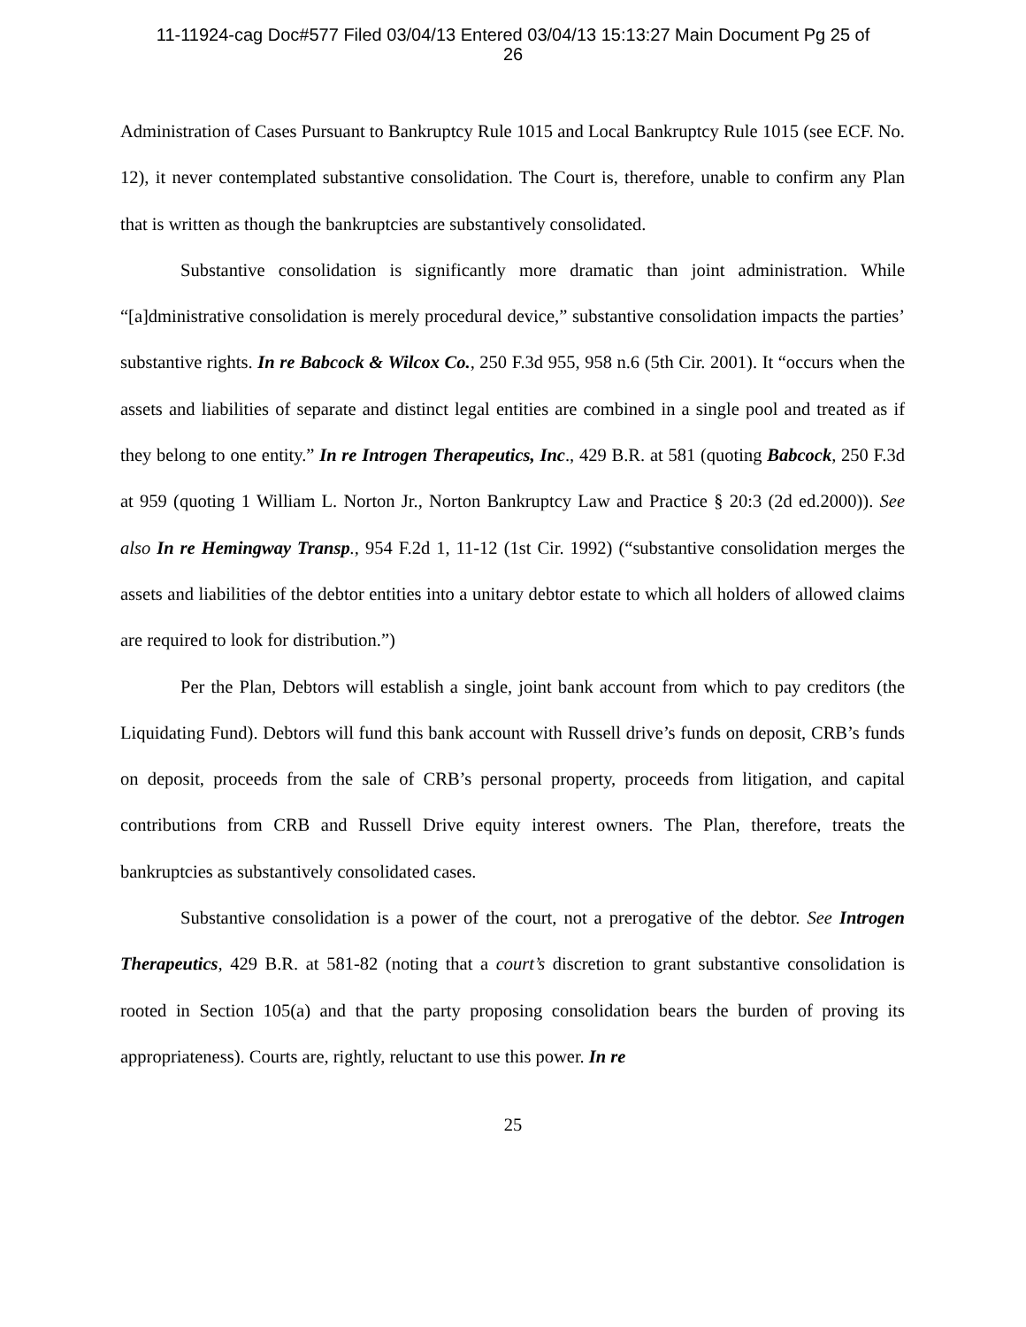11-11924-cag Doc#577 Filed 03/04/13 Entered 03/04/13 15:13:27 Main Document Pg 25 of
26
Administration of Cases Pursuant to Bankruptcy Rule 1015 and Local Bankruptcy Rule 1015 (see ECF. No. 12), it never contemplated substantive consolidation. The Court is, therefore, unable to confirm any Plan that is written as though the bankruptcies are substantively consolidated.
Substantive consolidation is significantly more dramatic than joint administration. While “[a]dministrative consolidation is merely procedural device,” substantive consolidation impacts the parties’ substantive rights. In re Babcock & Wilcox Co., 250 F.3d 955, 958 n.6 (5th Cir. 2001). It “occurs when the assets and liabilities of separate and distinct legal entities are combined in a single pool and treated as if they belong to one entity.” In re Introgen Therapeutics, Inc., 429 B.R. at 581 (quoting Babcock, 250 F.3d at 959 (quoting 1 William L. Norton Jr., Norton Bankruptcy Law and Practice § 20:3 (2d ed.2000)). See also In re Hemingway Transp., 954 F.2d 1, 11-12 (1st Cir. 1992) (“substantive consolidation merges the assets and liabilities of the debtor entities into a unitary debtor estate to which all holders of allowed claims are required to look for distribution.”)
Per the Plan, Debtors will establish a single, joint bank account from which to pay creditors (the Liquidating Fund). Debtors will fund this bank account with Russell drive’s funds on deposit, CRB’s funds on deposit, proceeds from the sale of CRB’s personal property, proceeds from litigation, and capital contributions from CRB and Russell Drive equity interest owners. The Plan, therefore, treats the bankruptcies as substantively consolidated cases.
Substantive consolidation is a power of the court, not a prerogative of the debtor. See Introgen Therapeutics, 429 B.R. at 581-82 (noting that a court’s discretion to grant substantive consolidation is rooted in Section 105(a) and that the party proposing consolidation bears the burden of proving its appropriateness). Courts are, rightly, reluctant to use this power. In re
25